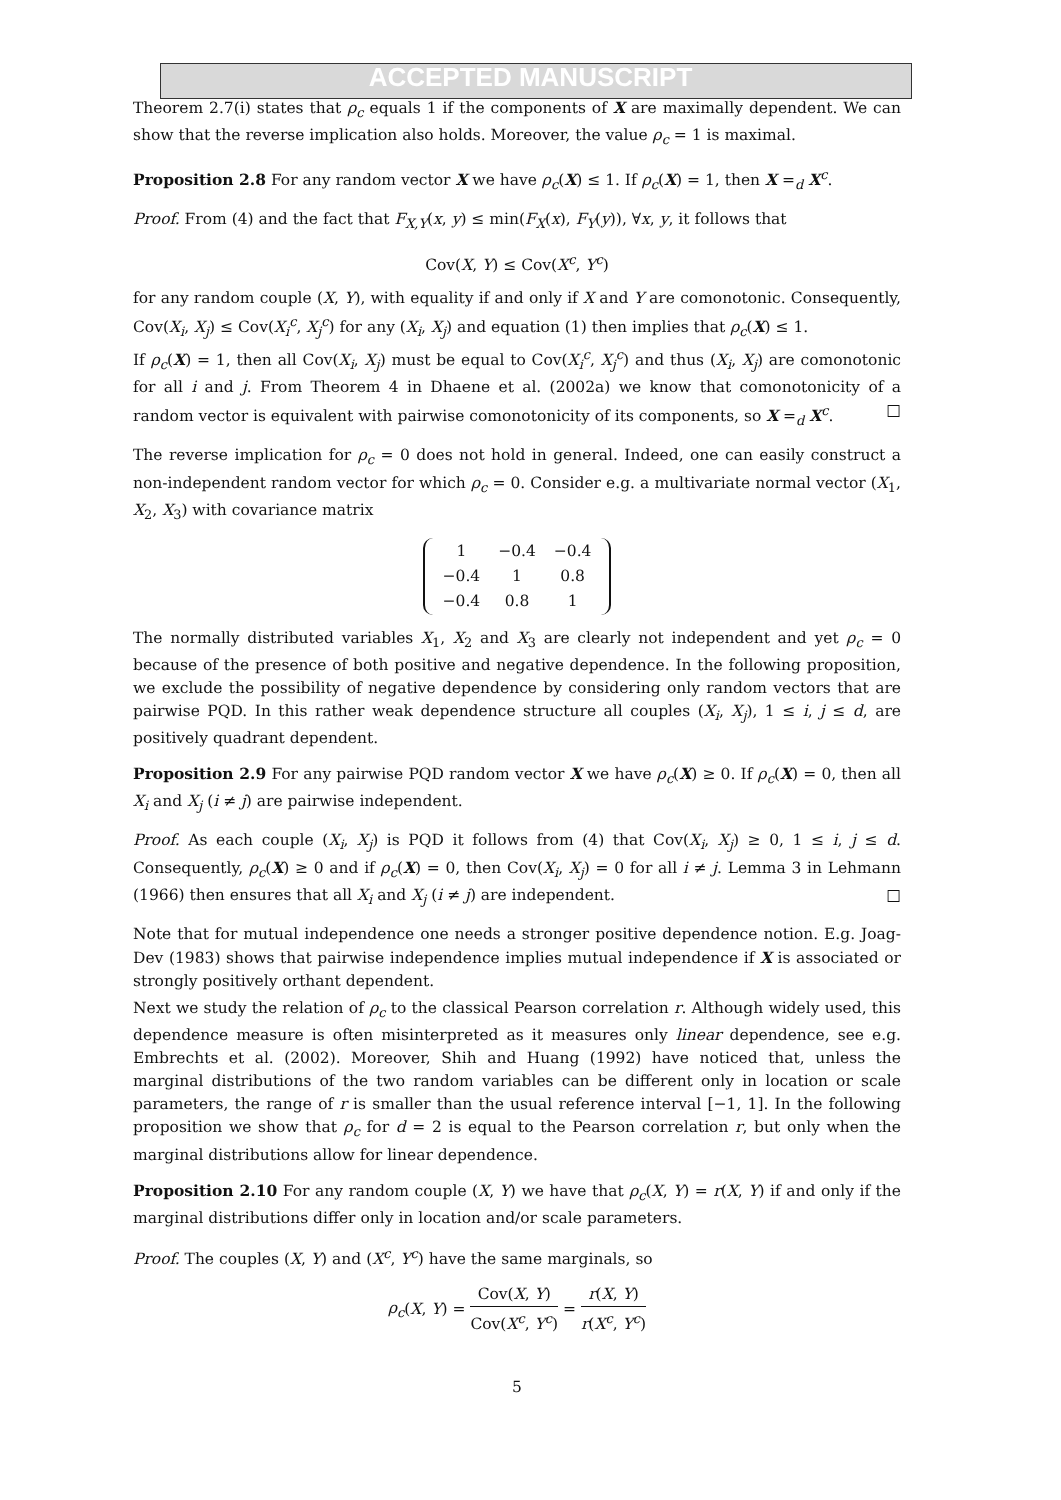ACCEPTED MANUSCRIPT
Theorem 2.7(i) states that ρ<sub>c</sub> equals 1 if the components of X are maximally dependent. We can show that the reverse implication also holds. Moreover, the value ρ<sub>c</sub> = 1 is maximal.
Proposition 2.8 For any random vector X we have ρ<sub>c</sub>(X) ≤ 1. If ρ<sub>c</sub>(X) = 1, then X =<sub>d</sub> X<sup>c</sup>.
Proof. From (4) and the fact that F<sub>X,Y</sub>(x, y) ≤ min(F<sub>X</sub>(x), F<sub>Y</sub>(y)), ∀x, y, it follows that
Cov(X, Y) ≤ Cov(X<sup>c</sup>, Y<sup>c</sup>)
for any random couple (X, Y), with equality if and only if X and Y are comonotonic. Consequently, Cov(X<sub>i</sub>, X<sub>j</sub>) ≤ Cov(X<sub>i</sub><sup>c</sup>, X<sub>j</sub><sup>c</sup>) for any (X<sub>i</sub>, X<sub>j</sub>) and equation (1) then implies that ρ<sub>c</sub>(X) ≤ 1.
If ρ<sub>c</sub>(X) = 1, then all Cov(X<sub>i</sub>, X<sub>j</sub>) must be equal to Cov(X<sub>i</sub><sup>c</sup>, X<sub>j</sub><sup>c</sup>) and thus (X<sub>i</sub>, X<sub>j</sub>) are comonotonic for all i and j. From Theorem 4 in Dhaene et al. (2002a) we know that comonotonicity of a random vector is equivalent with pairwise comonotonicity of its components, so X =<sub>d</sub> X<sup>c</sup>. □
The reverse implication for ρ<sub>c</sub> = 0 does not hold in general. Indeed, one can easily construct a non-independent random vector for which ρ<sub>c</sub> = 0. Consider e.g. a multivariate normal vector (X<sub>1</sub>, X<sub>2</sub>, X<sub>3</sub>) with covariance matrix
| 1 | −0.4 | −0.4 |
| −0.4 | 1 | 0.8 |
| −0.4 | 0.8 | 1 |
The normally distributed variables X<sub>1</sub>, X<sub>2</sub> and X<sub>3</sub> are clearly not independent and yet ρ<sub>c</sub> = 0 because of the presence of both positive and negative dependence. In the following proposition, we exclude the possibility of negative dependence by considering only random vectors that are pairwise PQD. In this rather weak dependence structure all couples (X<sub>i</sub>, X<sub>j</sub>), 1 ≤ i, j ≤ d, are positively quadrant dependent.
Proposition 2.9 For any pairwise PQD random vector X we have ρ<sub>c</sub>(X) ≥ 0. If ρ<sub>c</sub>(X) = 0, then all X<sub>i</sub> and X<sub>j</sub> (i ≠ j) are pairwise independent.
Proof. As each couple (X<sub>i</sub>, X<sub>j</sub>) is PQD it follows from (4) that Cov(X<sub>i</sub>, X<sub>j</sub>) ≥ 0, 1 ≤ i, j ≤ d. Consequently, ρ<sub>c</sub>(X) ≥ 0 and if ρ<sub>c</sub>(X) = 0, then Cov(X<sub>i</sub>, X<sub>j</sub>) = 0 for all i ≠ j. Lemma 3 in Lehmann (1966) then ensures that all X<sub>i</sub> and X<sub>j</sub> (i ≠ j) are independent. □
Note that for mutual independence one needs a stronger positive dependence notion. E.g. Joag-Dev (1983) shows that pairwise independence implies mutual independence if X is associated or strongly positively orthant dependent.
Next we study the relation of ρ<sub>c</sub> to the classical Pearson correlation r. Although widely used, this dependence measure is often misinterpreted as it measures only linear dependence, see e.g. Embrechts et al. (2002). Moreover, Shih and Huang (1992) have noticed that, unless the marginal distributions of the two random variables can be different only in location or scale parameters, the range of r is smaller than the usual reference interval [−1, 1]. In the following proposition we show that ρ<sub>c</sub> for d = 2 is equal to the Pearson correlation r, but only when the marginal distributions allow for linear dependence.
Proposition 2.10 For any random couple (X, Y) we have that ρ<sub>c</sub>(X, Y) = r(X, Y) if and only if the marginal distributions differ only in location and/or scale parameters.
Proof. The couples (X, Y) and (X<sup>c</sup>, Y<sup>c</sup>) have the same marginals, so
ρ<sub>c</sub>(X, Y) = Cov(X, Y) Cov(X<sup>c</sup>, Y<sup>c</sup>) = r(X, Y) r(X<sup>c</sup>, Y<sup>c</sup>)
5